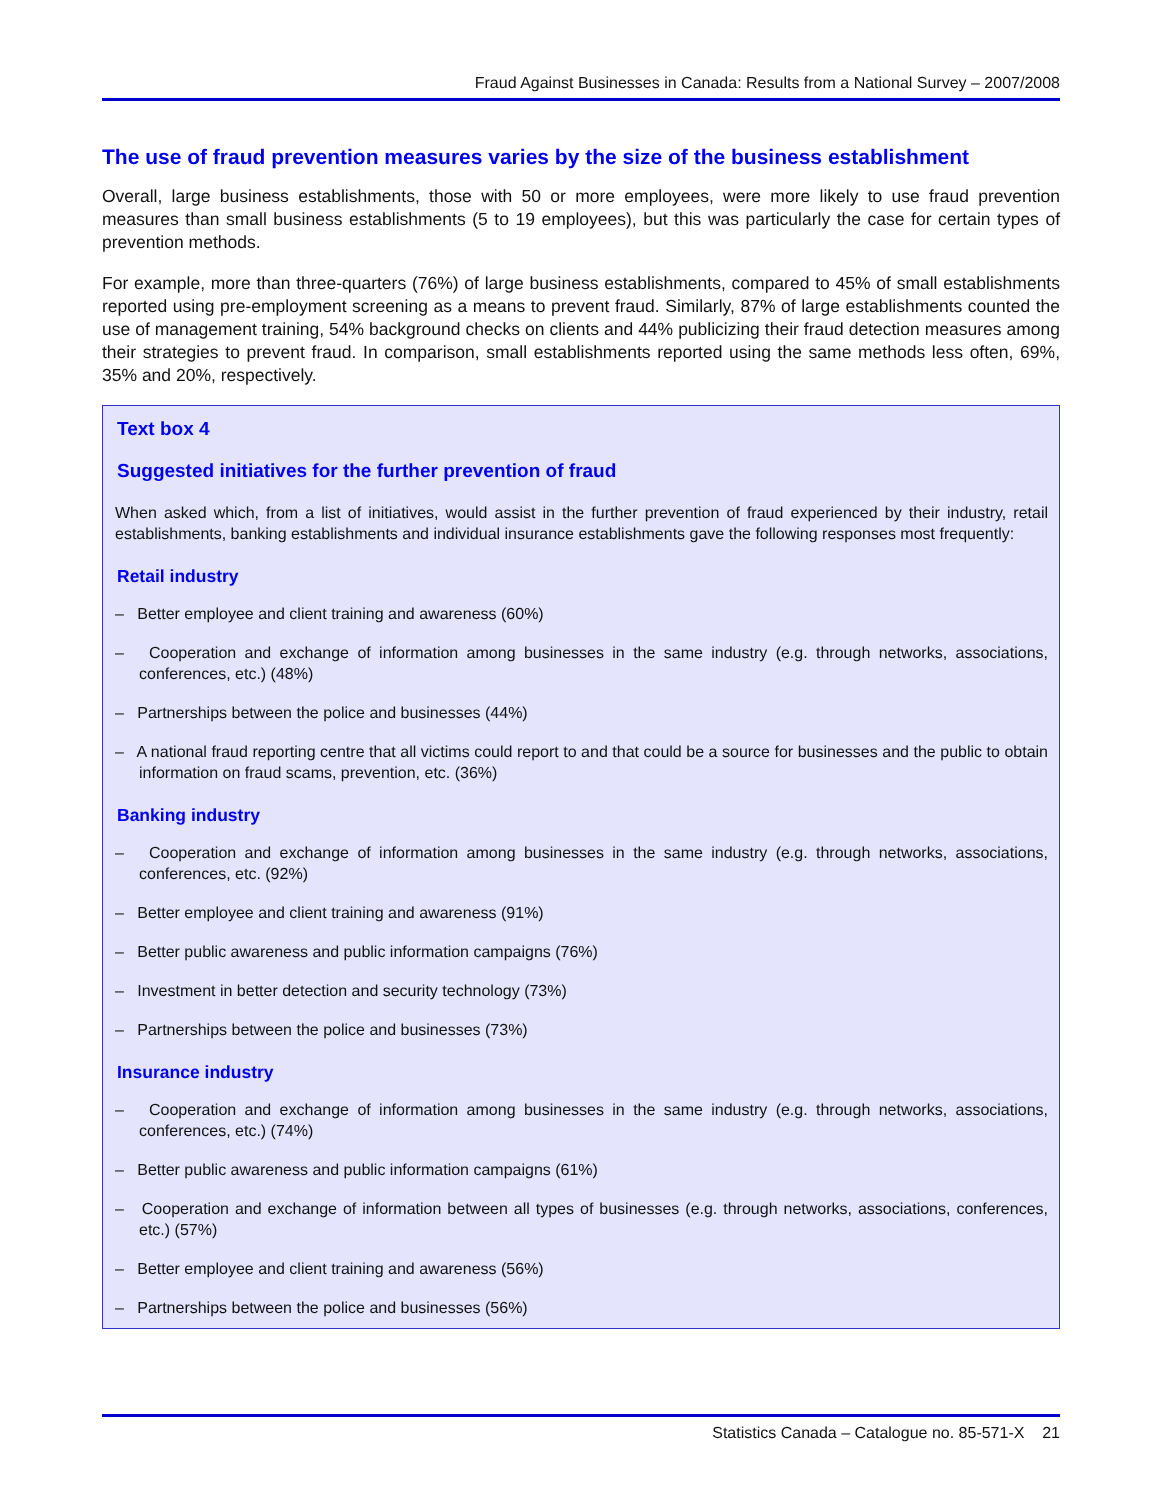Fraud Against Businesses in Canada: Results from a National Survey – 2007/2008
The use of fraud prevention measures varies by the size of the business establishment
Overall, large business establishments, those with 50 or more employees, were more likely to use fraud prevention measures than small business establishments (5 to 19 employees), but this was particularly the case for certain types of prevention methods.
For example, more than three-quarters (76%) of large business establishments, compared to 45% of small establishments reported using pre-employment screening as a means to prevent fraud. Similarly, 87% of large establishments counted the use of management training, 54% background checks on clients and 44% publicizing their fraud detection measures among their strategies to prevent fraud. In comparison, small establishments reported using the same methods less often, 69%, 35% and 20%, respectively.
Text box 4
Suggested initiatives for the further prevention of fraud
When asked which, from a list of initiatives, would assist in the further prevention of fraud experienced by their industry, retail establishments, banking establishments and individual insurance establishments gave the following responses most frequently:
Retail industry
– Better employee and client training and awareness (60%)
– Cooperation and exchange of information among businesses in the same industry (e.g. through networks, associations, conferences, etc.) (48%)
– Partnerships between the police and businesses (44%)
– A national fraud reporting centre that all victims could report to and that could be a source for businesses and the public to obtain information on fraud scams, prevention, etc. (36%)
Banking industry
– Cooperation and exchange of information among businesses in the same industry (e.g. through networks, associations, conferences, etc. (92%)
– Better employee and client training and awareness (91%)
– Better public awareness and public information campaigns (76%)
– Investment in better detection and security technology (73%)
– Partnerships between the police and businesses (73%)
Insurance industry
– Cooperation and exchange of information among businesses in the same industry (e.g. through networks, associations, conferences, etc.) (74%)
– Better public awareness and public information campaigns (61%)
– Cooperation and exchange of information between all types of businesses (e.g. through networks, associations, conferences, etc.) (57%)
– Better employee and client training and awareness (56%)
– Partnerships between the police and businesses (56%)
Statistics Canada – Catalogue no. 85-571-X 21